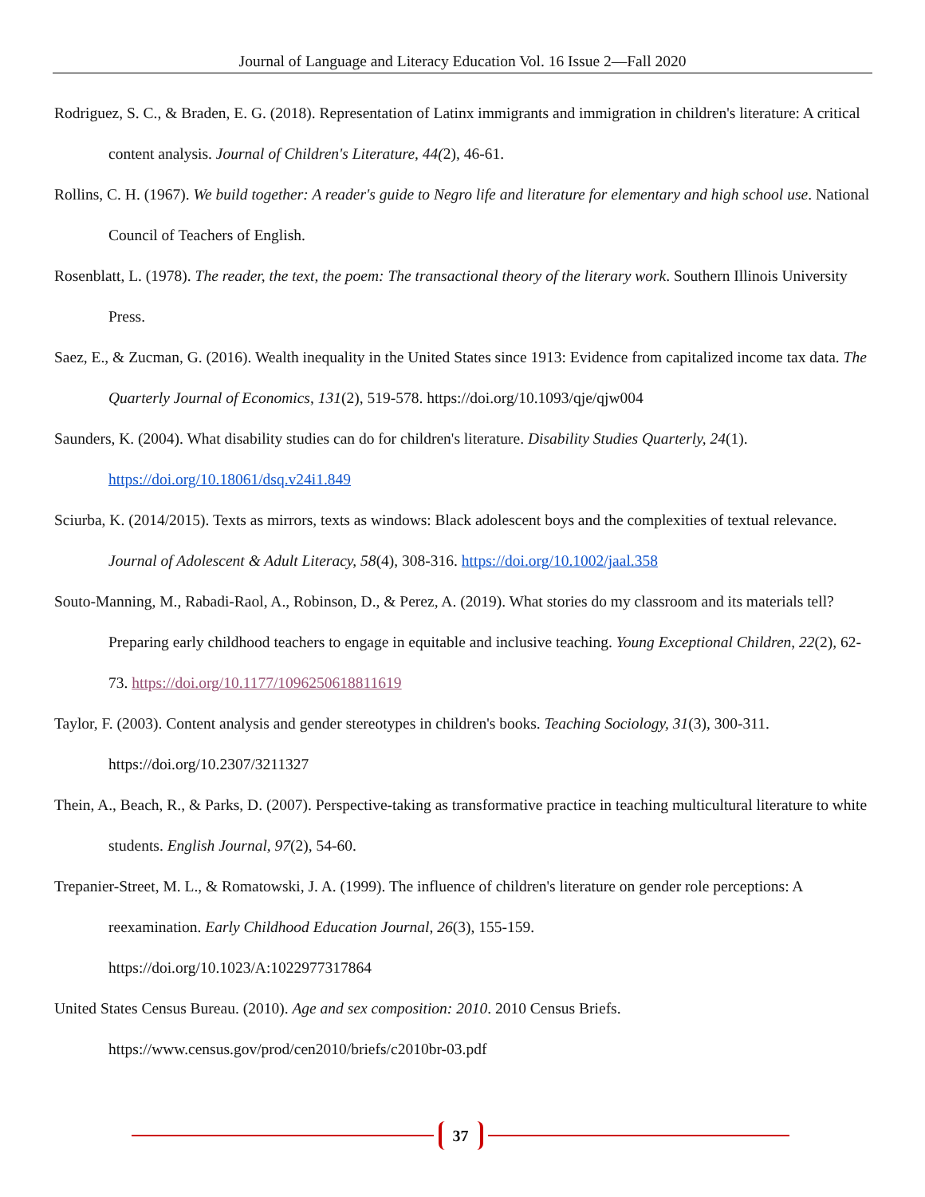Journal of Language and Literacy Education Vol. 16 Issue 2—Fall 2020
Rodriguez, S. C., & Braden, E. G. (2018). Representation of Latinx immigrants and immigration in children's literature: A critical content analysis. Journal of Children's Literature, 44(2), 46-61.
Rollins, C. H. (1967). We build together: A reader's guide to Negro life and literature for elementary and high school use. National Council of Teachers of English.
Rosenblatt, L. (1978). The reader, the text, the poem: The transactional theory of the literary work. Southern Illinois University Press.
Saez, E., & Zucman, G. (2016). Wealth inequality in the United States since 1913: Evidence from capitalized income tax data. The Quarterly Journal of Economics, 131(2), 519-578. https://doi.org/10.1093/qje/qjw004
Saunders, K. (2004). What disability studies can do for children's literature. Disability Studies Quarterly, 24(1). https://doi.org/10.18061/dsq.v24i1.849
Sciurba, K. (2014/2015). Texts as mirrors, texts as windows: Black adolescent boys and the complexities of textual relevance. Journal of Adolescent & Adult Literacy, 58(4), 308-316. https://doi.org/10.1002/jaal.358
Souto-Manning, M., Rabadi-Raol, A., Robinson, D., & Perez, A. (2019). What stories do my classroom and its materials tell? Preparing early childhood teachers to engage in equitable and inclusive teaching. Young Exceptional Children, 22(2), 62-73. https://doi.org/10.1177/1096250618811619
Taylor, F. (2003). Content analysis and gender stereotypes in children's books. Teaching Sociology, 31(3), 300-311. https://doi.org/10.2307/3211327
Thein, A., Beach, R., & Parks, D. (2007). Perspective-taking as transformative practice in teaching multicultural literature to white students. English Journal, 97(2), 54-60.
Trepanier-Street, M. L., & Romatowski, J. A. (1999). The influence of children's literature on gender role perceptions: A reexamination. Early Childhood Education Journal, 26(3), 155-159.
https://doi.org/10.1023/A:1022977317864
United States Census Bureau. (2010). Age and sex composition: 2010. 2010 Census Briefs.
https://www.census.gov/prod/cen2010/briefs/c2010br-03.pdf
37